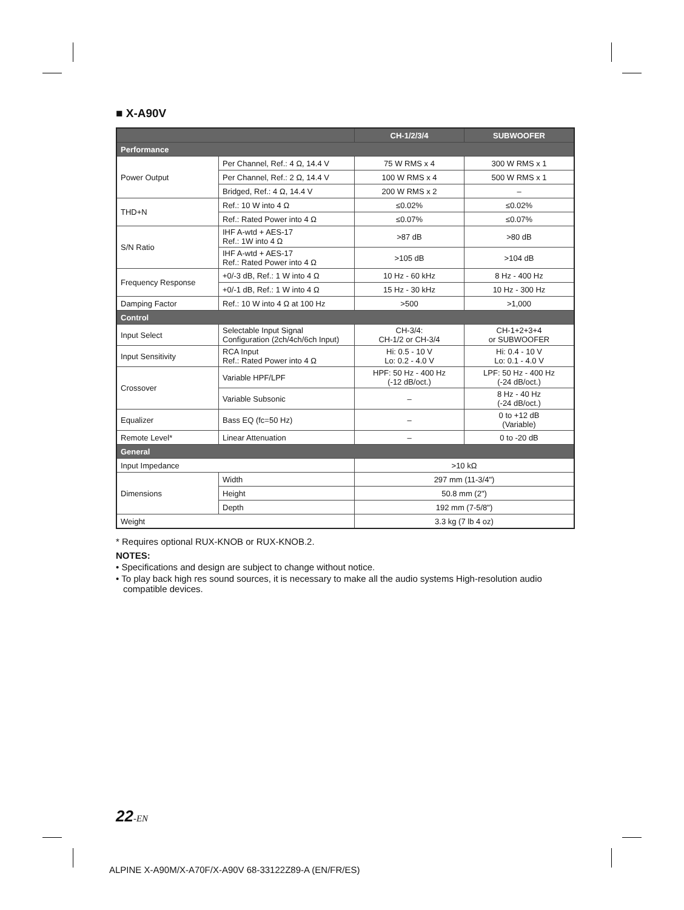■ X-A90V
| | | CH-1/2/3/4 | SUBWOOFER |
| --- | --- | --- | --- |
| Performance | | | |
| Power Output | Per Channel, Ref.: 4 Ω, 14.4 V | 75 W RMS x 4 | 300 W RMS x 1 |
| | Per Channel, Ref.: 2 Ω, 14.4 V | 100 W RMS x 4 | 500 W RMS x 1 |
| | Bridged, Ref.: 4 Ω, 14.4 V | 200 W RMS x 2 | – |
| THD+N | Ref.: 10 W into 4 Ω | ≤0.02% | ≤0.02% |
| | Ref.: Rated Power into 4 Ω | ≤0.07% | ≤0.07% |
| S/N Ratio | IHF A-wtd + AES-17 Ref.: 1W into 4 Ω | >87 dB | >80 dB |
| | IHF A-wtd + AES-17 Ref.: Rated Power into 4 Ω | >105 dB | >104 dB |
| Frequency Response | +0/-3 dB, Ref.: 1 W into 4 Ω | 10 Hz - 60 kHz | 8 Hz - 400 Hz |
| | +0/-1 dB, Ref.: 1 W into 4 Ω | 15 Hz - 30 kHz | 10 Hz - 300 Hz |
| Damping Factor | Ref.: 10 W into 4 Ω at 100 Hz | >500 | >1,000 |
| Control | | | |
| Input Select | Selectable Input Signal Configuration (2ch/4ch/6ch Input) | CH-3/4: CH-1/2 or CH-3/4 | CH-1+2+3+4 or SUBWOOFER |
| Input Sensitivity | RCA Input Ref.: Rated Power into 4 Ω | Hi: 0.5 - 10 V Lo: 0.2 - 4.0 V | Hi: 0.4 - 10 V Lo: 0.1 - 4.0 V |
| Crossover | Variable HPF/LPF | HPF: 50 Hz - 400 Hz (-12 dB/oct.) | LPF: 50 Hz - 400 Hz (-24 dB/oct.) |
| | Variable Subsonic | – | 8 Hz - 40 Hz (-24 dB/oct.) |
| Equalizer | Bass EQ (fc=50 Hz) | – | 0 to +12 dB (Variable) |
| Remote Level* | Linear Attenuation | – | 0 to -20 dB |
| General | | | |
| Input Impedance | | >10 kΩ | |
| Dimensions | Width | 297 mm (11-3/4") | |
| | Height | 50.8 mm (2") | |
| | Depth | 192 mm (7-5/8") | |
| Weight | | 3.3 kg (7 lb 4 oz) | |
* Requires optional RUX-KNOB or RUX-KNOB.2.
NOTES:
• Specifications and design are subject to change without notice.
• To play back high res sound sources, it is necessary to make all the audio systems High-resolution audio compatible devices.
22-EN
ALPINE X-A90M/X-A70F/X-A90V 68-33122Z89-A (EN/FR/ES)